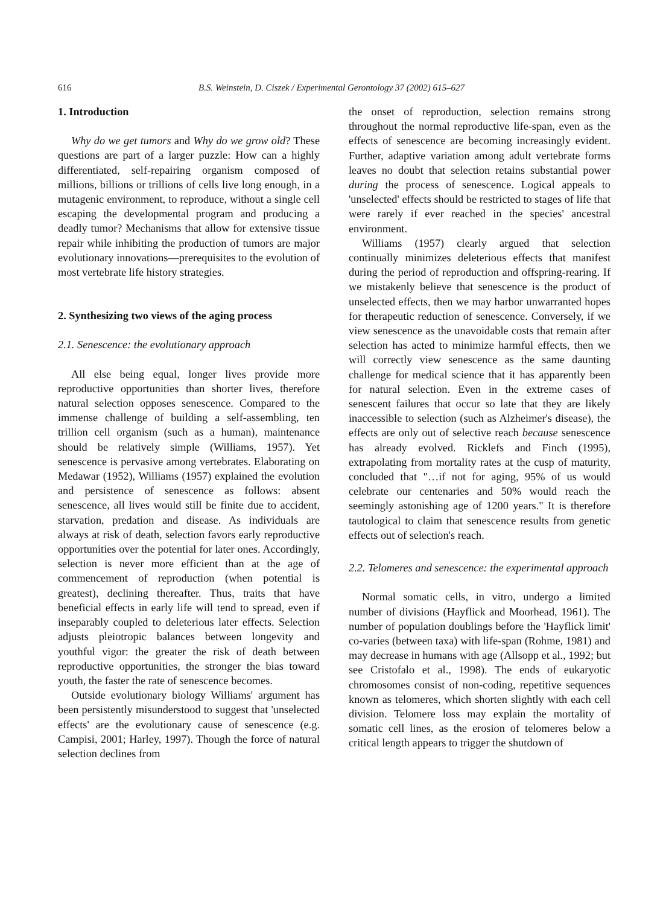616 B.S. Weinstein, D. Ciszek / Experimental Gerontology 37 (2002) 615–627
1. Introduction
Why do we get tumors and Why do we grow old? These questions are part of a larger puzzle: How can a highly differentiated, self-repairing organism composed of millions, billions or trillions of cells live long enough, in a mutagenic environment, to reproduce, without a single cell escaping the developmental program and producing a deadly tumor? Mechanisms that allow for extensive tissue repair while inhibiting the production of tumors are major evolutionary innovations—prerequisites to the evolution of most vertebrate life history strategies.
2. Synthesizing two views of the aging process
2.1. Senescence: the evolutionary approach
All else being equal, longer lives provide more reproductive opportunities than shorter lives, therefore natural selection opposes senescence. Compared to the immense challenge of building a self-assembling, ten trillion cell organism (such as a human), maintenance should be relatively simple (Williams, 1957). Yet senescence is pervasive among vertebrates. Elaborating on Medawar (1952), Williams (1957) explained the evolution and persistence of senescence as follows: absent senescence, all lives would still be finite due to accident, starvation, predation and disease. As individuals are always at risk of death, selection favors early reproductive opportunities over the potential for later ones. Accordingly, selection is never more efficient than at the age of commencement of reproduction (when potential is greatest), declining thereafter. Thus, traits that have beneficial effects in early life will tend to spread, even if inseparably coupled to deleterious later effects. Selection adjusts pleiotropic balances between longevity and youthful vigor: the greater the risk of death between reproductive opportunities, the stronger the bias toward youth, the faster the rate of senescence becomes.
Outside evolutionary biology Williams' argument has been persistently misunderstood to suggest that 'unselected effects' are the evolutionary cause of senescence (e.g. Campisi, 2001; Harley, 1997). Though the force of natural selection declines from
the onset of reproduction, selection remains strong throughout the normal reproductive life-span, even as the effects of senescence are becoming increasingly evident. Further, adaptive variation among adult vertebrate forms leaves no doubt that selection retains substantial power during the process of senescence. Logical appeals to 'unselected' effects should be restricted to stages of life that were rarely if ever reached in the species' ancestral environment.
Williams (1957) clearly argued that selection continually minimizes deleterious effects that manifest during the period of reproduction and offspring-rearing. If we mistakenly believe that senescence is the product of unselected effects, then we may harbor unwarranted hopes for therapeutic reduction of senescence. Conversely, if we view senescence as the unavoidable costs that remain after selection has acted to minimize harmful effects, then we will correctly view senescence as the same daunting challenge for medical science that it has apparently been for natural selection. Even in the extreme cases of senescent failures that occur so late that they are likely inaccessible to selection (such as Alzheimer's disease), the effects are only out of selective reach because senescence has already evolved. Ricklefs and Finch (1995), extrapolating from mortality rates at the cusp of maturity, concluded that "…if not for aging, 95% of us would celebrate our centenaries and 50% would reach the seemingly astonishing age of 1200 years." It is therefore tautological to claim that senescence results from genetic effects out of selection's reach.
2.2. Telomeres and senescence: the experimental approach
Normal somatic cells, in vitro, undergo a limited number of divisions (Hayflick and Moorhead, 1961). The number of population doublings before the 'Hayflick limit' co-varies (between taxa) with life-span (Rohme, 1981) and may decrease in humans with age (Allsopp et al., 1992; but see Cristofalo et al., 1998). The ends of eukaryotic chromosomes consist of non-coding, repetitive sequences known as telomeres, which shorten slightly with each cell division. Telomere loss may explain the mortality of somatic cell lines, as the erosion of telomeres below a critical length appears to trigger the shutdown of